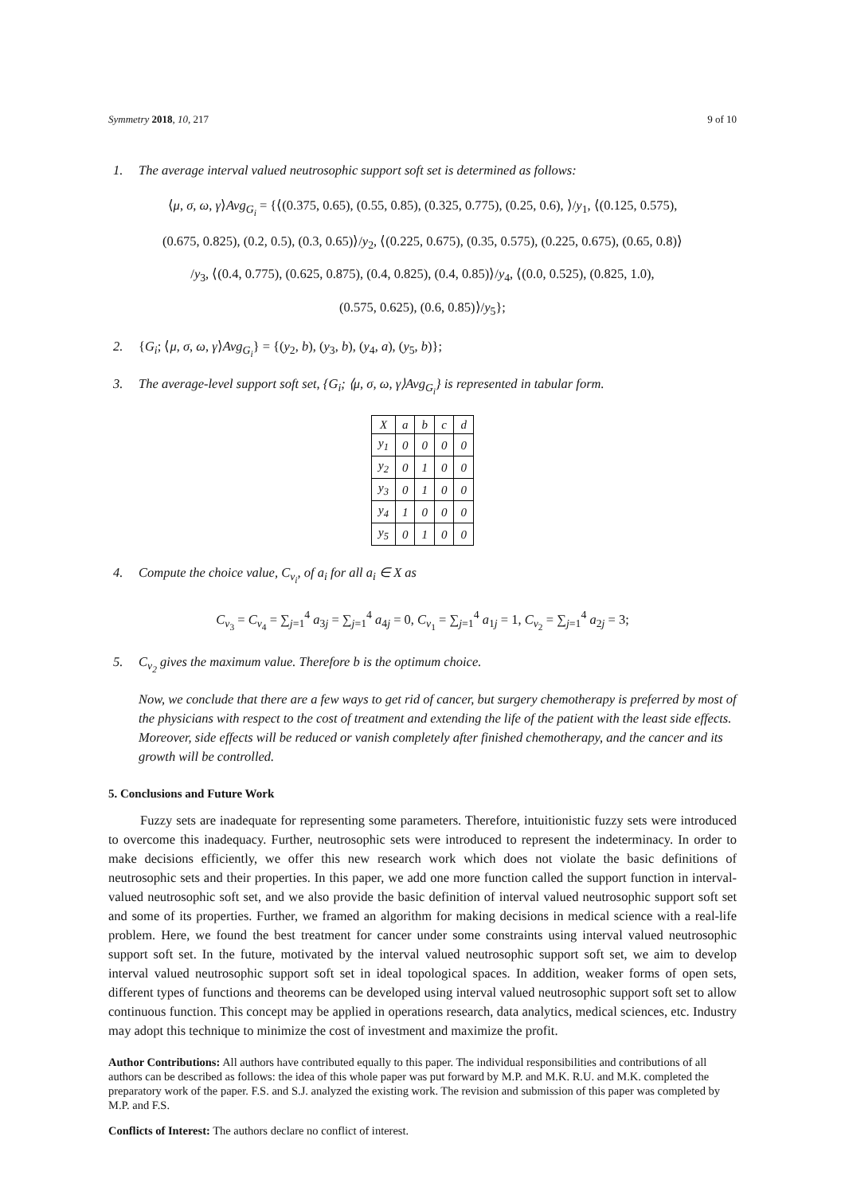Symmetry 2018, 10, 217 9 of 10
1. The average interval valued neutrosophic support soft set is determined as follows:
⟨μ, σ, ω, γ⟩Avg<sub>G<sub>i</sub></sub> = {⟨(0.375, 0.65), (0.55, 0.85), (0.325, 0.775), (0.25, 0.6), ⟩/y<sub>1</sub>, ⟨(0.125, 0.575),
(0.675, 0.825), (0.2, 0.5), (0.3, 0.65)⟩/y<sub>2</sub>, ⟨(0.225, 0.675), (0.35, 0.575), (0.225, 0.675), (0.65, 0.8)⟩
/y<sub>3</sub>, ⟨(0.4, 0.775), (0.625, 0.875), (0.4, 0.825), (0.4, 0.85)⟩/y<sub>4</sub>, ⟨(0.0, 0.525), (0.825, 1.0),
(0.575, 0.625), (0.6, 0.85)⟩/y<sub>5</sub>};
2. {G<sub>i</sub>; ⟨μ, σ, ω, γ⟩Avg<sub>G<sub>i</sub></sub>} = {(y<sub>2</sub>, b), (y<sub>3</sub>, b), (y<sub>4</sub>, a), (y<sub>5</sub>, b)};
3. The average-level support soft set, {G<sub>i</sub>; ⟨μ, σ, ω, γ⟩Avg<sub>G<sub>i</sub></sub>} is represented in tabular form.
| X | a | b | c | d |
| --- | --- | --- | --- | --- |
| y<sub>1</sub> | 0 | 0 | 0 | 0 |
| y<sub>2</sub> | 0 | 1 | 0 | 0 |
| y<sub>3</sub> | 0 | 1 | 0 | 0 |
| y<sub>4</sub> | 1 | 0 | 0 | 0 |
| y<sub>5</sub> | 0 | 1 | 0 | 0 |
4. Compute the choice value, C<sub>v<sub>i</sub></sub>, of a<sub>i</sub> for all a<sub>i</sub> ∈ X as
C<sub>v<sub>3</sub></sub> = C<sub>v<sub>4</sub></sub> = ∑<sub>j=1</sub><sup>4</sup> a<sub>3j</sub> = ∑<sub>j=1</sub><sup>4</sup> a<sub>4j</sub> = 0, C<sub>v<sub>1</sub></sub> = ∑<sub>j=1</sub><sup>4</sup> a<sub>1j</sub> = 1, C<sub>v<sub>2</sub></sub> = ∑<sub>j=1</sub><sup>4</sup> a<sub>2j</sub> = 3;
5. C<sub>v<sub>2</sub></sub> gives the maximum value. Therefore b is the optimum choice.
Now, we conclude that there are a few ways to get rid of cancer, but surgery chemotherapy is preferred by most of the physicians with respect to the cost of treatment and extending the life of the patient with the least side effects. Moreover, side effects will be reduced or vanish completely after finished chemotherapy, and the cancer and its growth will be controlled.
5. Conclusions and Future Work
Fuzzy sets are inadequate for representing some parameters. Therefore, intuitionistic fuzzy sets were introduced to overcome this inadequacy. Further, neutrosophic sets were introduced to represent the indeterminacy. In order to make decisions efficiently, we offer this new research work which does not violate the basic definitions of neutrosophic sets and their properties. In this paper, we add one more function called the support function in interval-valued neutrosophic soft set, and we also provide the basic definition of interval valued neutrosophic support soft set and some of its properties. Further, we framed an algorithm for making decisions in medical science with a real-life problem. Here, we found the best treatment for cancer under some constraints using interval valued neutrosophic support soft set. In the future, motivated by the interval valued neutrosophic support soft set, we aim to develop interval valued neutrosophic support soft set in ideal topological spaces. In addition, weaker forms of open sets, different types of functions and theorems can be developed using interval valued neutrosophic support soft set to allow continuous function. This concept may be applied in operations research, data analytics, medical sciences, etc. Industry may adopt this technique to minimize the cost of investment and maximize the profit.
Author Contributions: All authors have contributed equally to this paper. The individual responsibilities and contributions of all authors can be described as follows: the idea of this whole paper was put forward by M.P. and M.K. R.U. and M.K. completed the preparatory work of the paper. F.S. and S.J. analyzed the existing work. The revision and submission of this paper was completed by M.P. and F.S.
Conflicts of Interest: The authors declare no conflict of interest.